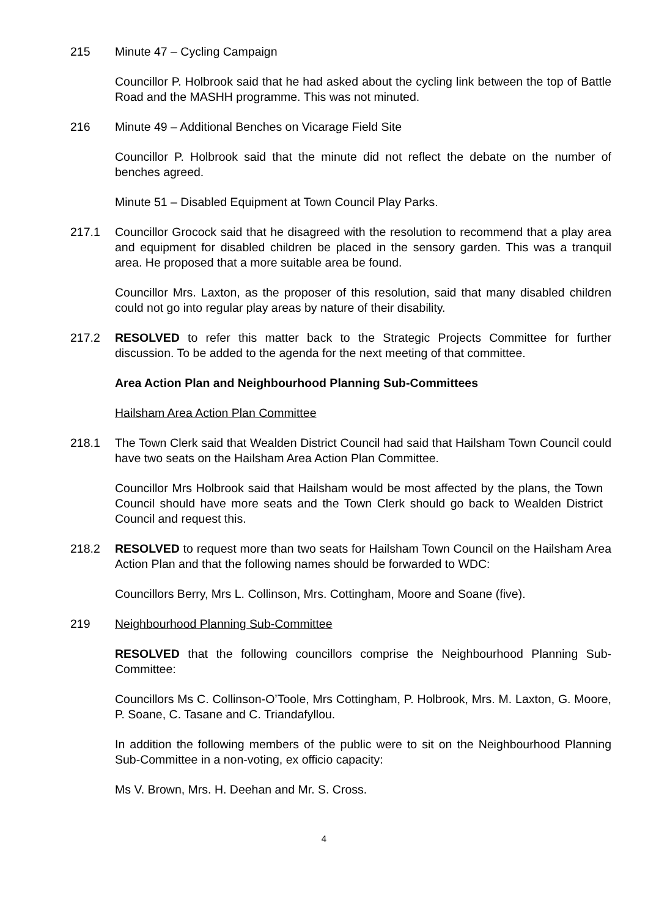215 Minute 47 – Cycling Campaign
Councillor P. Holbrook said that he had asked about the cycling link between the top of Battle Road and the MASHH programme. This was not minuted.
216 Minute 49 – Additional Benches on Vicarage Field Site
Councillor P. Holbrook said that the minute did not reflect the debate on the number of benches agreed.
Minute 51 – Disabled Equipment at Town Council Play Parks.
217.1 Councillor Grocock said that he disagreed with the resolution to recommend that a play area and equipment for disabled children be placed in the sensory garden. This was a tranquil area. He proposed that a more suitable area be found.
Councillor Mrs. Laxton, as the proposer of this resolution, said that many disabled children could not go into regular play areas by nature of their disability.
217.2 RESOLVED to refer this matter back to the Strategic Projects Committee for further discussion. To be added to the agenda for the next meeting of that committee.
Area Action Plan and Neighbourhood Planning Sub-Committees
Hailsham Area Action Plan Committee
218.1 The Town Clerk said that Wealden District Council had said that Hailsham Town Council could have two seats on the Hailsham Area Action Plan Committee.
Councillor Mrs Holbrook said that Hailsham would be most affected by the plans, the Town Council should have more seats and the Town Clerk should go back to Wealden District Council and request this.
218.2 RESOLVED to request more than two seats for Hailsham Town Council on the Hailsham Area Action Plan and that the following names should be forwarded to WDC:
Councillors Berry, Mrs L. Collinson, Mrs. Cottingham, Moore and Soane (five).
219 Neighbourhood Planning Sub-Committee
RESOLVED that the following councillors comprise the Neighbourhood Planning Sub-Committee:
Councillors Ms C. Collinson-O’Toole, Mrs Cottingham, P. Holbrook, Mrs. M. Laxton, G. Moore, P. Soane, C. Tasane and C. Triandafyllou.
In addition the following members of the public were to sit on the Neighbourhood Planning Sub-Committee in a non-voting, ex officio capacity:
Ms V. Brown, Mrs. H. Deehan and Mr. S. Cross.
4